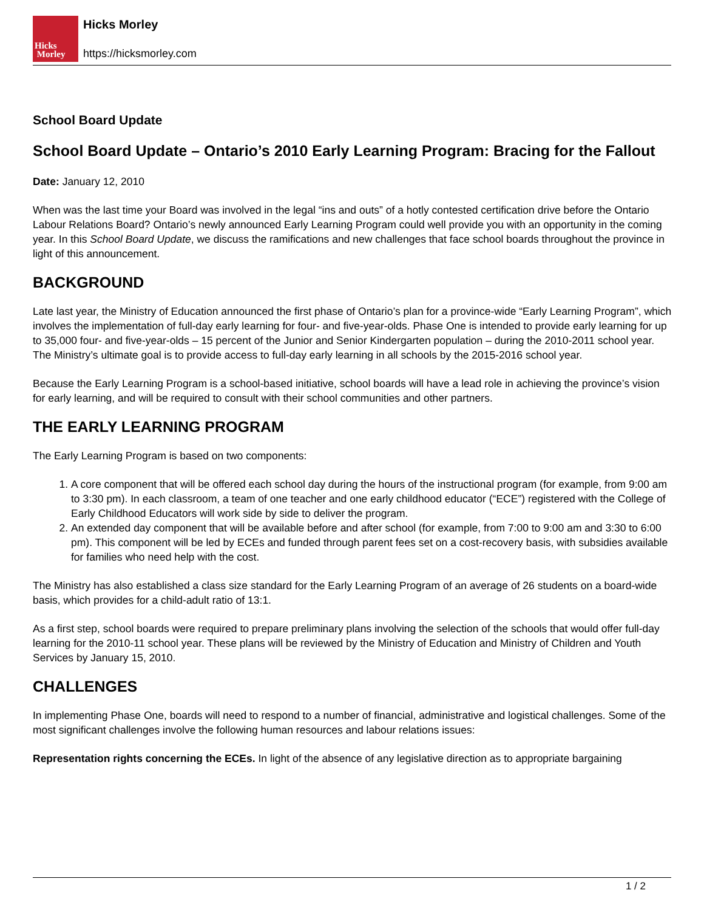Hicks
Morley
Hicks Morley
https://hicksmorley.com
School Board Update
School Board Update – Ontario’s 2010 Early Learning Program: Bracing for the Fallout
Date: January 12, 2010
When was the last time your Board was involved in the legal “ins and outs” of a hotly contested certification drive before the Ontario Labour Relations Board? Ontario’s newly announced Early Learning Program could well provide you with an opportunity in the coming year. In this School Board Update, we discuss the ramifications and new challenges that face school boards throughout the province in light of this announcement.
BACKGROUND
Late last year, the Ministry of Education announced the first phase of Ontario’s plan for a province-wide “Early Learning Program”, which involves the implementation of full-day early learning for four- and five-year-olds. Phase One is intended to provide early learning for up to 35,000 four- and five-year-olds – 15 percent of the Junior and Senior Kindergarten population – during the 2010-2011 school year. The Ministry’s ultimate goal is to provide access to full-day early learning in all schools by the 2015-2016 school year.
Because the Early Learning Program is a school-based initiative, school boards will have a lead role in achieving the province’s vision for early learning, and will be required to consult with their school communities and other partners.
THE EARLY LEARNING PROGRAM
The Early Learning Program is based on two components:
1. A core component that will be offered each school day during the hours of the instructional program (for example, from 9:00 am to 3:30 pm). In each classroom, a team of one teacher and one early childhood educator (“ECE”) registered with the College of Early Childhood Educators will work side by side to deliver the program.
2. An extended day component that will be available before and after school (for example, from 7:00 to 9:00 am and 3:30 to 6:00 pm). This component will be led by ECEs and funded through parent fees set on a cost-recovery basis, with subsidies available for families who need help with the cost.
The Ministry has also established a class size standard for the Early Learning Program of an average of 26 students on a board-wide basis, which provides for a child-adult ratio of 13:1.
As a first step, school boards were required to prepare preliminary plans involving the selection of the schools that would offer full-day learning for the 2010-11 school year. These plans will be reviewed by the Ministry of Education and Ministry of Children and Youth Services by January 15, 2010.
CHALLENGES
In implementing Phase One, boards will need to respond to a number of financial, administrative and logistical challenges. Some of the most significant challenges involve the following human resources and labour relations issues:
Representation rights concerning the ECEs. In light of the absence of any legislative direction as to appropriate bargaining
1 / 2